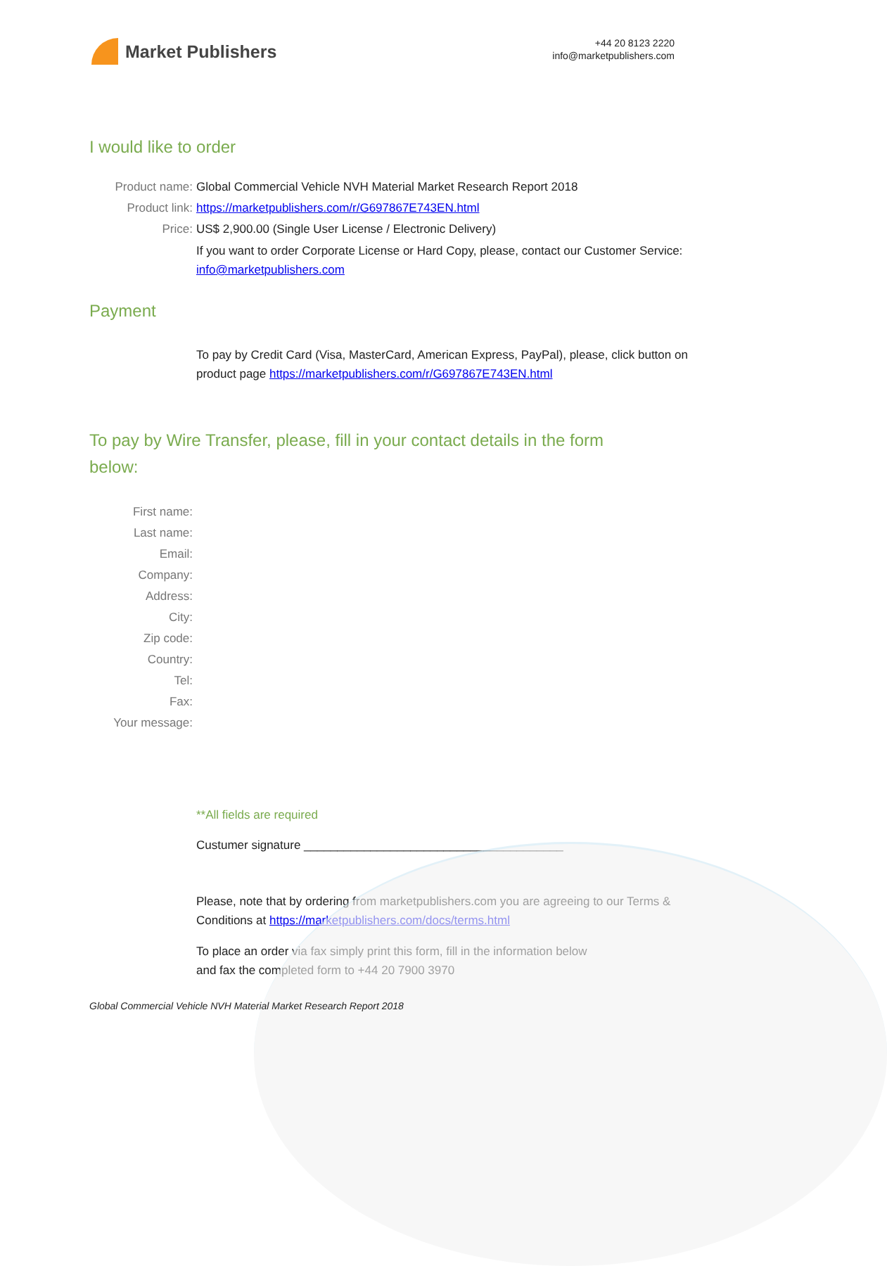Market Publishers
+44 20 8123 2220
info@marketpublishers.com
I would like to order
Product name: Global Commercial Vehicle NVH Material Market Research Report 2018
Product link: https://marketpublishers.com/r/G697867E743EN.html
Price: US$ 2,900.00 (Single User License / Electronic Delivery)
If you want to order Corporate License or Hard Copy, please, contact our Customer Service:
info@marketpublishers.com
Payment
To pay by Credit Card (Visa, MasterCard, American Express, PayPal), please, click button on product page https://marketpublishers.com/r/G697867E743EN.html
To pay by Wire Transfer, please, fill in your contact details in the form below:
First name:
Last name:
Email:
Company:
Address:
City:
Zip code:
Country:
Tel:
Fax:
Your message:
**All fields are required
Custumer signature _______________________________________
Please, note that by ordering from marketpublishers.com you are agreeing to our Terms & Conditions at https://marketpublishers.com/docs/terms.html
To place an order via fax simply print this form, fill in the information below
and fax the completed form to +44 20 7900 3970
Global Commercial Vehicle NVH Material Market Research Report 2018